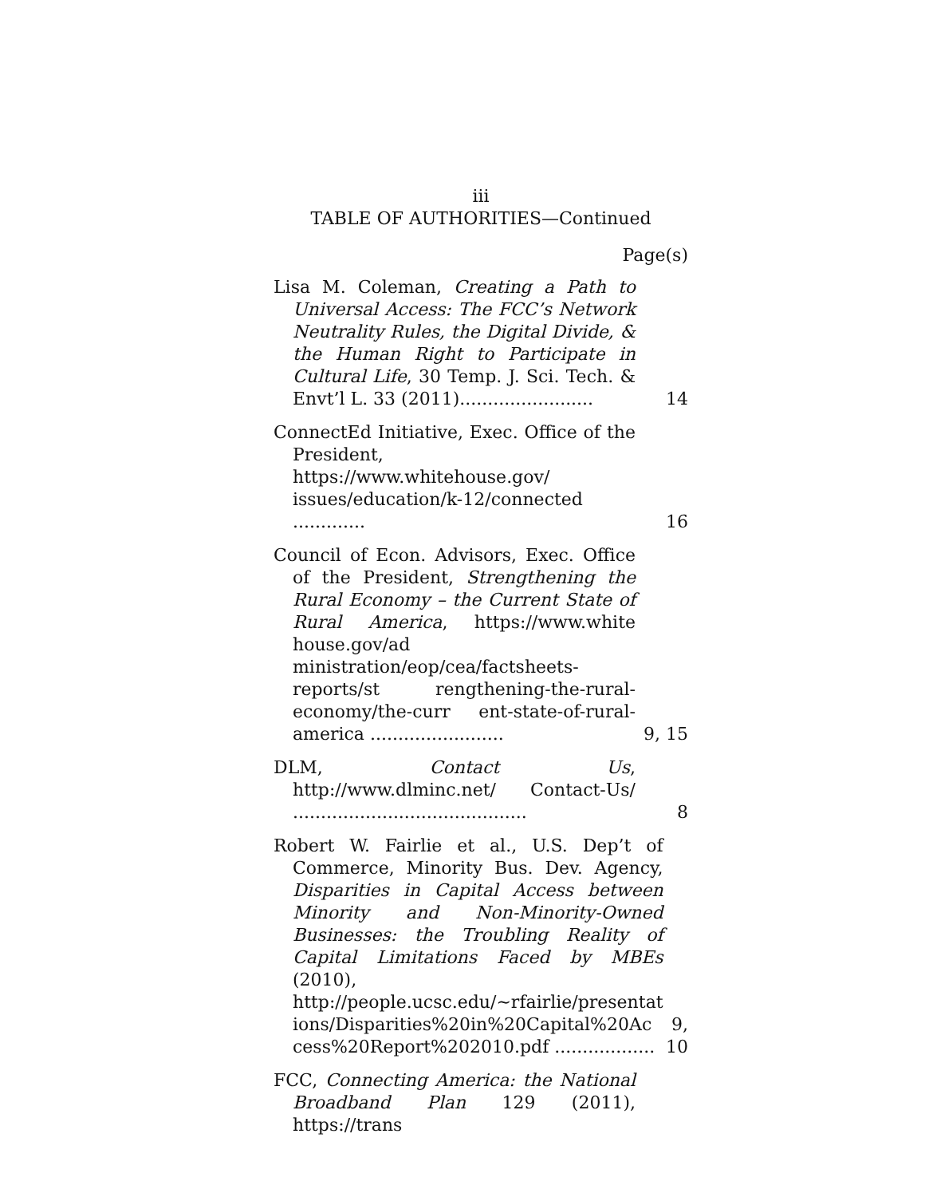iii
TABLE OF AUTHORITIES—Continued
Page(s)
Lisa M. Coleman, Creating a Path to Universal Access: The FCC’s Network Neutrality Rules, the Digital Divide, & the Human Right to Participate in Cultural Life, 30 Temp. J. Sci. Tech. & Envt’l L. 33 (2011)........................
14
ConnectEd Initiative, Exec. Office of the President, https://www.whitehouse.gov/ issues/education/k-12/connected .............
16
Council of Econ. Advisors, Exec. Office of the President, Strengthening the Rural Economy – the Current State of Rural America, https://www.white house.gov/ad ministration/eop/cea/factsheets-reports/st rengthening-the-rural-economy/the-curr ent-state-of-rural-america ........................
9, 15
DLM, Contact Us, http://www.dlminc.net/ Contact-Us/ ..........................................
8
Robert W. Fairlie et al., U.S. Dep’t of Commerce, Minority Bus. Dev. Agency, Disparities in Capital Access between Minority and Non-Minority-Owned Businesses: the Troubling Reality of Capital Limitations Faced by MBEs (2010), http://people.ucsc.edu/~rfairlie/presentat ions/Disparities%20in%20Capital%20Ac cess%20Report%202010.pdf ..................
9, 10
FCC, Connecting America: the National Broadband Plan 129 (2011), https://trans